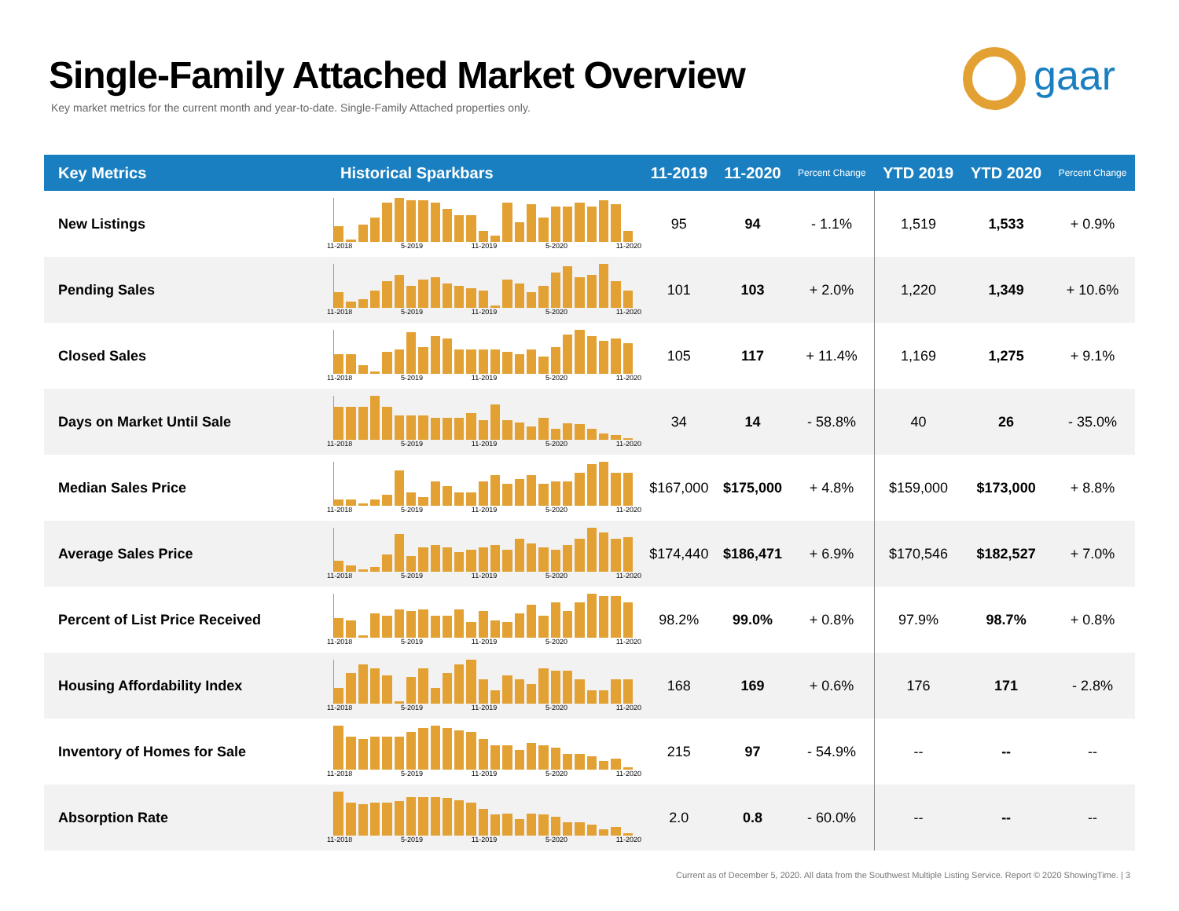Single-Family Attached Market Overview
Key market metrics for the current month and year-to-date. Single-Family Attached properties only.
gaar
| Key Metrics | Historical Sparkbars | 11-2019 | 11-2020 | Percent Change | YTD 2019 | YTD 2020 | Percent Change |
| --- | --- | --- | --- | --- | --- | --- | --- |
| New Listings | 11-2018 5-2019 11-2019 5-2020 11-2020 | 95 | 94 | - 1.1% | 1,519 | 1,533 | + 0.9% |
| Pending Sales | 11-2018 5-2019 11-2019 5-2020 11-2020 | 101 | 103 | + 2.0% | 1,220 | 1,349 | + 10.6% |
| Closed Sales | 11-2018 5-2019 11-2019 5-2020 11-2020 | 105 | 117 | + 11.4% | 1,169 | 1,275 | + 9.1% |
| Days on Market Until Sale | 11-2018 5-2019 11-2019 5-2020 11-2020 | 34 | 14 | - 58.8% | 40 | 26 | - 35.0% |
| Median Sales Price | 11-2018 5-2019 11-2019 5-2020 11-2020 | $167,000 | $175,000 | + 4.8% | $159,000 | $173,000 | + 8.8% |
| Average Sales Price | 11-2018 5-2019 11-2019 5-2020 11-2020 | $174,440 | $186,471 | + 6.9% | $170,546 | $182,527 | + 7.0% |
| Percent of List Price Received | 11-2018 5-2019 11-2019 5-2020 11-2020 | 98.2% | 99.0% | + 0.8% | 97.9% | 98.7% | + 0.8% |
| Housing Affordability Index | 11-2018 5-2019 11-2019 5-2020 11-2020 | 168 | 169 | + 0.6% | 176 | 171 | - 2.8% |
| Inventory of Homes for Sale | 11-2018 5-2019 11-2019 5-2020 11-2020 | 215 | 97 | - 54.9% | -- | -- | -- |
| Absorption Rate | 11-2018 5-2019 11-2019 5-2020 11-2020 | 2.0 | 0.8 | - 60.0% | -- | -- | -- |
Current as of December 5, 2020. All data from the Southwest Multiple Listing Service. Report © 2020 ShowingTime. | 3